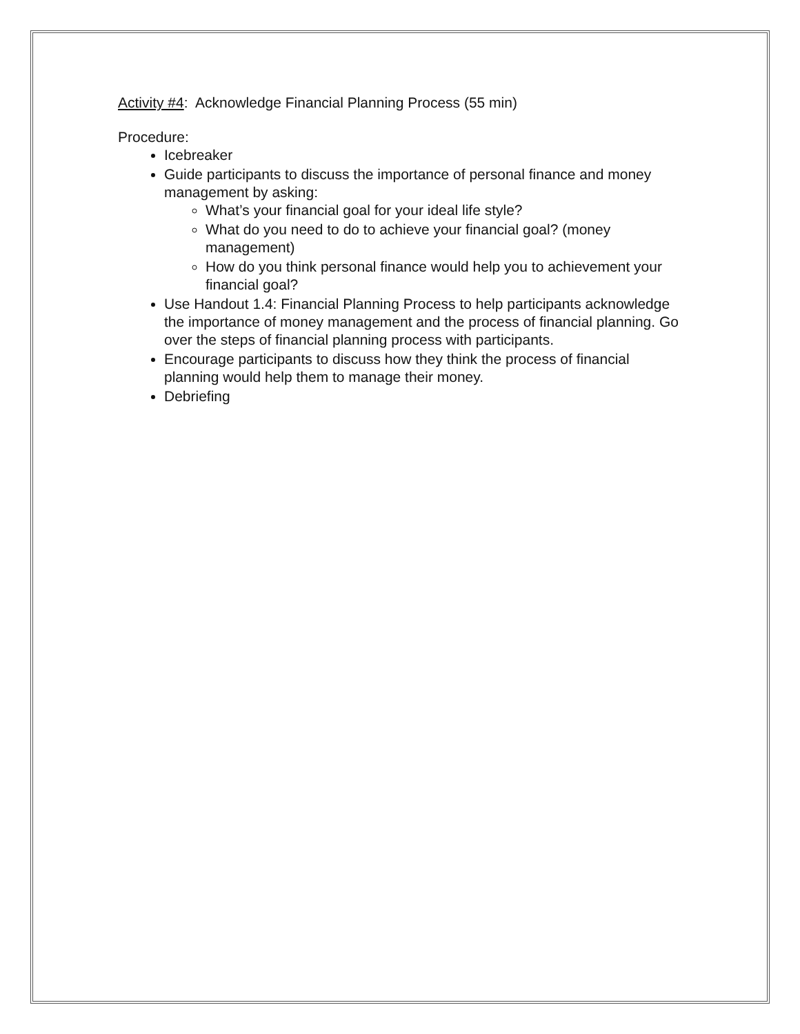Activity #4: Acknowledge Financial Planning Process (55 min)
Procedure:
Icebreaker
Guide participants to discuss the importance of personal finance and money management by asking:
What’s your financial goal for your ideal life style?
What do you need to do to achieve your financial goal? (money management)
How do you think personal finance would help you to achievement your financial goal?
Use Handout 1.4: Financial Planning Process to help participants acknowledge the importance of money management and the process of financial planning. Go over the steps of financial planning process with participants.
Encourage participants to discuss how they think the process of financial planning would help them to manage their money.
Debriefing